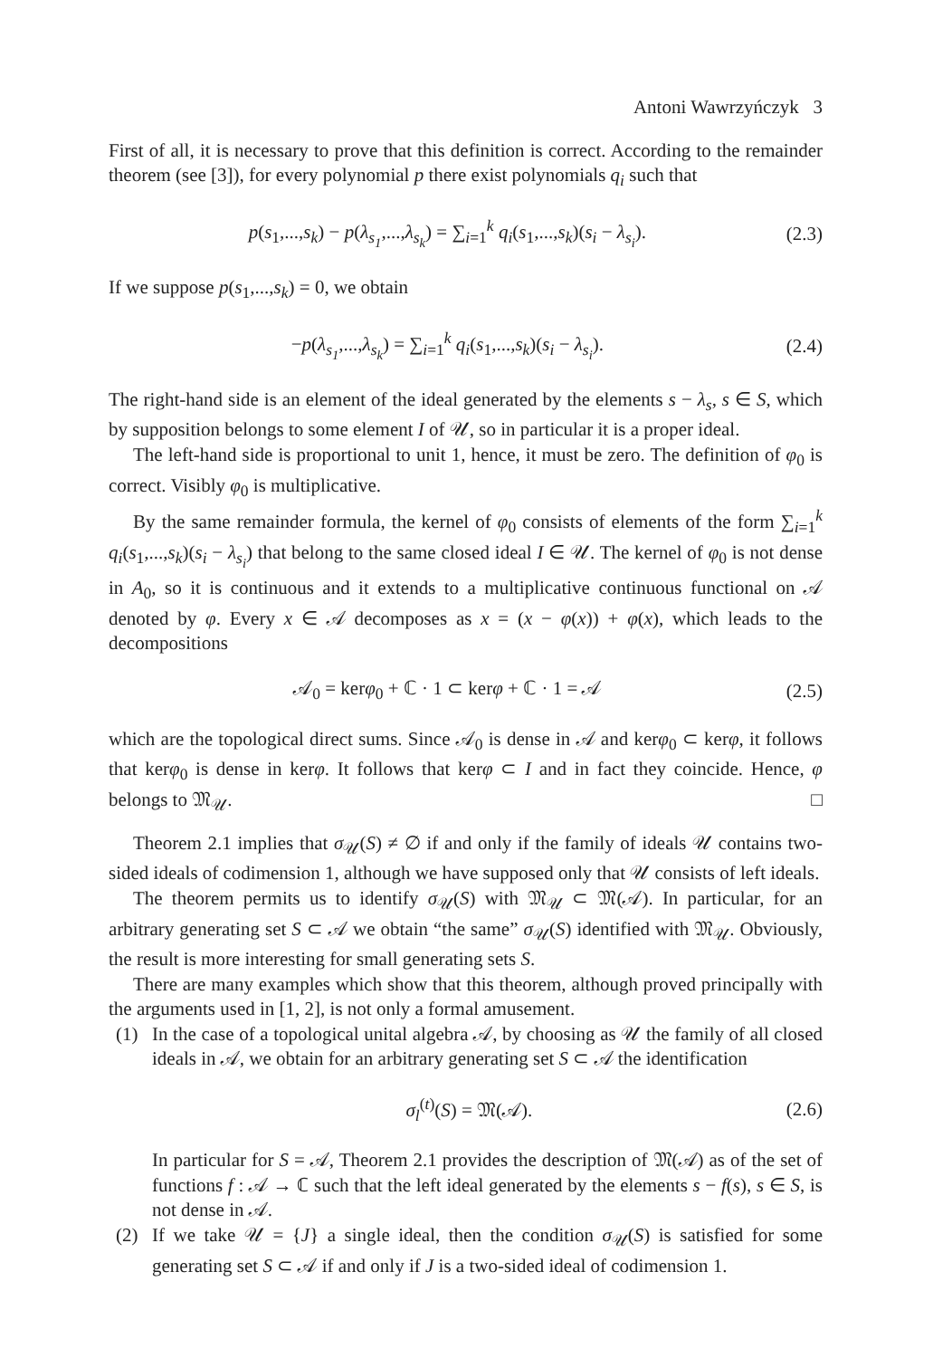Antoni Wawrzyńczyk 3
First of all, it is necessary to prove that this definition is correct. According to the remainder theorem (see [3]), for every polynomial p there exist polynomials q<sub>i</sub> such that
p(s<sub>1</sub>,...,s<sub>k</sub>) − p(λ<sub>s<sub>1</sub></sub>,...,λ<sub>s<sub>k</sub></sub>) = ∑<sub>i=1</sub><sup>k</sup> q<sub>i</sub>(s<sub>1</sub>,...,s<sub>k</sub>)(s<sub>i</sub> − λ<sub>s<sub>i</sub></sub>). (2.3)
If we suppose p(s<sub>1</sub>,...,s<sub>k</sub>) = 0, we obtain
−p(λ<sub>s<sub>1</sub></sub>,...,λ<sub>s<sub>k</sub></sub>) = ∑<sub>i=1</sub><sup>k</sup> q<sub>i</sub>(s<sub>1</sub>,...,s<sub>k</sub>)(s<sub>i</sub> − λ<sub>s<sub>i</sub></sub>). (2.4)
The right-hand side is an element of the ideal generated by the elements s − λ<sub>s</sub>, s ∈ S, which by supposition belongs to some element I of 𝒰, so in particular it is a proper ideal.
The left-hand side is proportional to unit 1, hence, it must be zero. The definition of φ<sub>0</sub> is correct. Visibly φ<sub>0</sub> is multiplicative.
By the same remainder formula, the kernel of φ<sub>0</sub> consists of elements of the form ∑<sub>i=1</sub><sup>k</sup> q<sub>i</sub>(s<sub>1</sub>,...,s<sub>k</sub>)(s<sub>i</sub> − λ<sub>s<sub>i</sub></sub>) that belong to the same closed ideal I ∈ 𝒰. The kernel of φ<sub>0</sub> is not dense in A<sub>0</sub>, so it is continuous and it extends to a multiplicative continuous functional on 𝒜 denoted by φ. Every x ∈ 𝒜 decomposes as x = (x − φ(x)) + φ(x), which leads to the decompositions
𝒜<sub>0</sub> = kerφ<sub>0</sub> + ℂ · 1 ⊂ kerφ + ℂ · 1 = 𝒜 (2.5)
which are the topological direct sums. Since 𝒜<sub>0</sub> is dense in 𝒜 and kerφ<sub>0</sub> ⊂ kerφ, it follows that kerφ<sub>0</sub> is dense in kerφ. It follows that kerφ ⊂ I and in fact they coincide. Hence, φ belongs to 𝔐<sub>𝒰</sub>. □
Theorem 2.1 implies that σ<sub>𝒰</sub>(S) ≠ ∅ if and only if the family of ideals 𝒰 contains two-sided ideals of codimension 1, although we have supposed only that 𝒰 consists of left ideals.
The theorem permits us to identify σ<sub>𝒰</sub>(S) with 𝔐<sub>𝒰</sub> ⊂ 𝔐(𝒜). In particular, for an arbitrary generating set S ⊂ 𝒜 we obtain “the same” σ<sub>𝒰</sub>(S) identified with 𝔐<sub>𝒰</sub>. Obviously, the result is more interesting for small generating sets S.
There are many examples which show that this theorem, although proved principally with the arguments used in [1, 2], is not only a formal amusement.
(1) In the case of a topological unital algebra 𝒜, by choosing as 𝒰 the family of all closed ideals in 𝒜, we obtain for an arbitrary generating set S ⊂ 𝒜 the identification
σ<sub>l</sub><sup>(t)</sup>(S) = 𝔐(𝒜). (2.6)
In particular for S = 𝒜, Theorem 2.1 provides the description of 𝔐(𝒜) as of the set of functions f : 𝒜 → ℂ such that the left ideal generated by the elements s − f(s), s ∈ S, is not dense in 𝒜.
(2) If we take 𝒰 = {J} a single ideal, then the condition σ<sub>𝒰</sub>(S) is satisfied for some generating set S ⊂ 𝒜 if and only if J is a two-sided ideal of codimension 1.